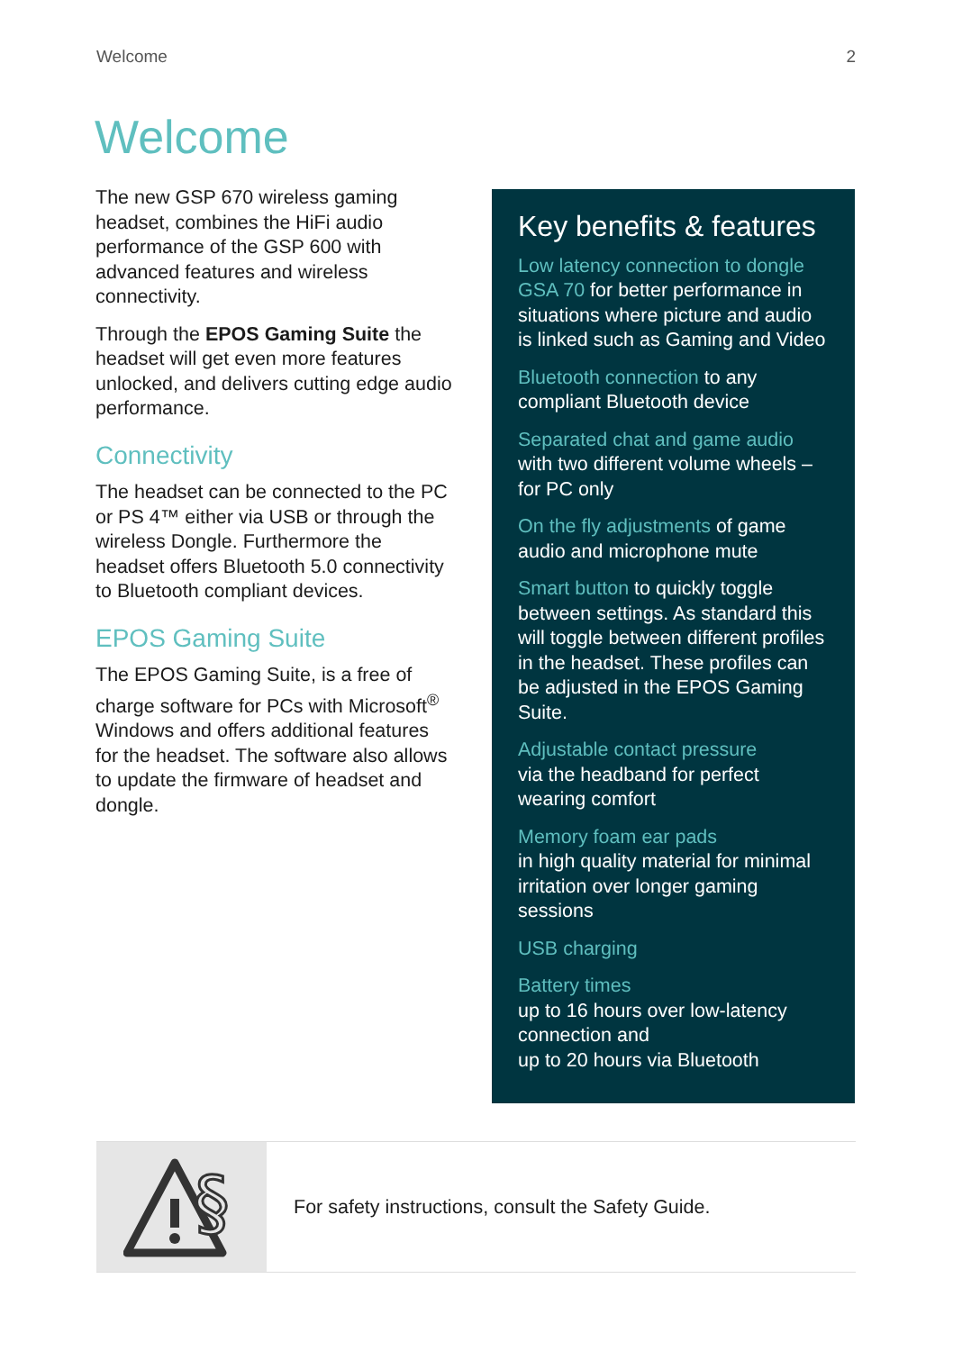Welcome 2
Welcome
The new GSP 670 wireless gaming headset, combines the HiFi audio performance of the GSP 600 with advanced features and wireless connectivity.
Through the EPOS Gaming Suite the headset will get even more features unlocked, and delivers cutting edge audio performance.
Connectivity
The headset can be connected to the PC or PS 4™ either via USB or through the wireless Dongle. Furthermore the headset offers Bluetooth 5.0 connectivity to Bluetooth compliant devices.
EPOS Gaming Suite
The EPOS Gaming Suite, is a free of charge software for PCs with Microsoft<sup>®</sup> Windows and offers additional features for the headset. The software also allows to update the firmware of headset and dongle.
Key benefits & features
Low latency connection to dongle GSA 70 for better performance in situations where picture and audio is linked such as Gaming and Video
Bluetooth connection to any compliant Bluetooth device
Separated chat and game audio with two different volume wheels – for PC only
On the fly adjustments of game audio and microphone mute
Smart button to quickly toggle between settings. As standard this will toggle between different profiles in the headset. These profiles can be adjusted in the EPOS Gaming Suite.
Adjustable contact pressure
via the headband for perfect wearing comfort
Memory foam ear pads
in high quality material for minimal irritation over longer gaming sessions
USB charging
Battery times
up to 16 hours over low-latency connection and
up to 20 hours via Bluetooth
§
For safety instructions, consult the Safety Guide.